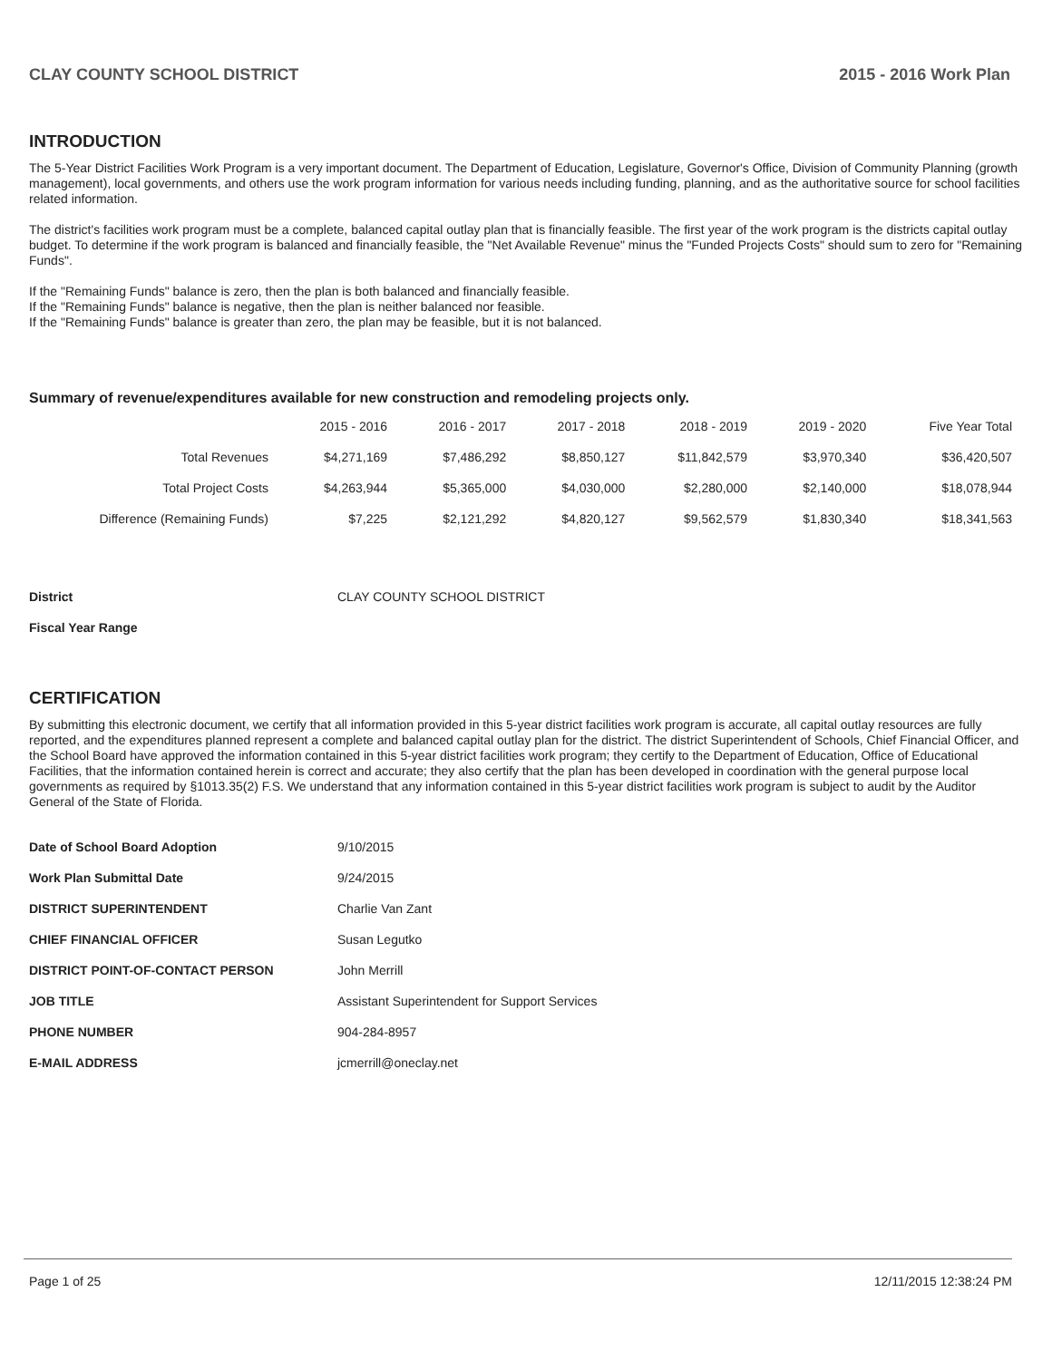CLAY COUNTY SCHOOL DISTRICT 2015 - 2016 Work Plan
INTRODUCTION
The 5-Year District Facilities Work Program is a very important document. The Department of Education, Legislature, Governor's Office, Division of Community Planning (growth management), local governments, and others use the work program information for various needs including funding, planning, and as the authoritative source for school facilities related information.
The district's facilities work program must be a complete, balanced capital outlay plan that is financially feasible. The first year of the work program is the districts capital outlay budget. To determine if the work program is balanced and financially feasible, the "Net Available Revenue" minus the "Funded Projects Costs" should sum to zero for "Remaining Funds".
If the "Remaining Funds" balance is zero, then the plan is both balanced and financially feasible.
If the "Remaining Funds" balance is negative, then the plan is neither balanced nor feasible.
If the "Remaining Funds" balance is greater than zero, the plan may be feasible, but it is not balanced.
Summary of revenue/expenditures available for new construction and remodeling projects only.
| | 2015 - 2016 | 2016 - 2017 | 2017 - 2018 | 2018 - 2019 | 2019 - 2020 | Five Year Total |
| --- | --- | --- | --- | --- | --- | --- |
| Total Revenues | $4,271,169 | $7,486,292 | $8,850,127 | $11,842,579 | $3,970,340 | $36,420,507 |
| Total Project Costs | $4,263,944 | $5,365,000 | $4,030,000 | $2,280,000 | $2,140,000 | $18,078,944 |
| Difference (Remaining Funds) | $7,225 | $2,121,292 | $4,820,127 | $9,562,579 | $1,830,340 | $18,341,563 |
| District | CLAY COUNTY SCHOOL DISTRICT |
| Fiscal Year Range | |
CERTIFICATION
By submitting this electronic document, we certify that all information provided in this 5-year district facilities work program is accurate, all capital outlay resources are fully reported, and the expenditures planned represent a complete and balanced capital outlay plan for the district. The district Superintendent of Schools, Chief Financial Officer, and the School Board have approved the information contained in this 5-year district facilities work program; they certify to the Department of Education, Office of Educational Facilities, that the information contained herein is correct and accurate; they also certify that the plan has been developed in coordination with the general purpose local governments as required by §1013.35(2) F.S. We understand that any information contained in this 5-year district facilities work program is subject to audit by the Auditor General of the State of Florida.
| Date of School Board Adoption | 9/10/2015 |
| Work Plan Submittal Date | 9/24/2015 |
| DISTRICT SUPERINTENDENT | Charlie Van Zant |
| CHIEF FINANCIAL OFFICER | Susan Legutko |
| DISTRICT POINT-OF-CONTACT PERSON | John Merrill |
| JOB TITLE | Assistant Superintendent for Support Services |
| PHONE NUMBER | 904-284-8957 |
| E-MAIL ADDRESS | jcmerrill@oneclay.net |
Page 1 of 25 12/11/2015 12:38:24 PM